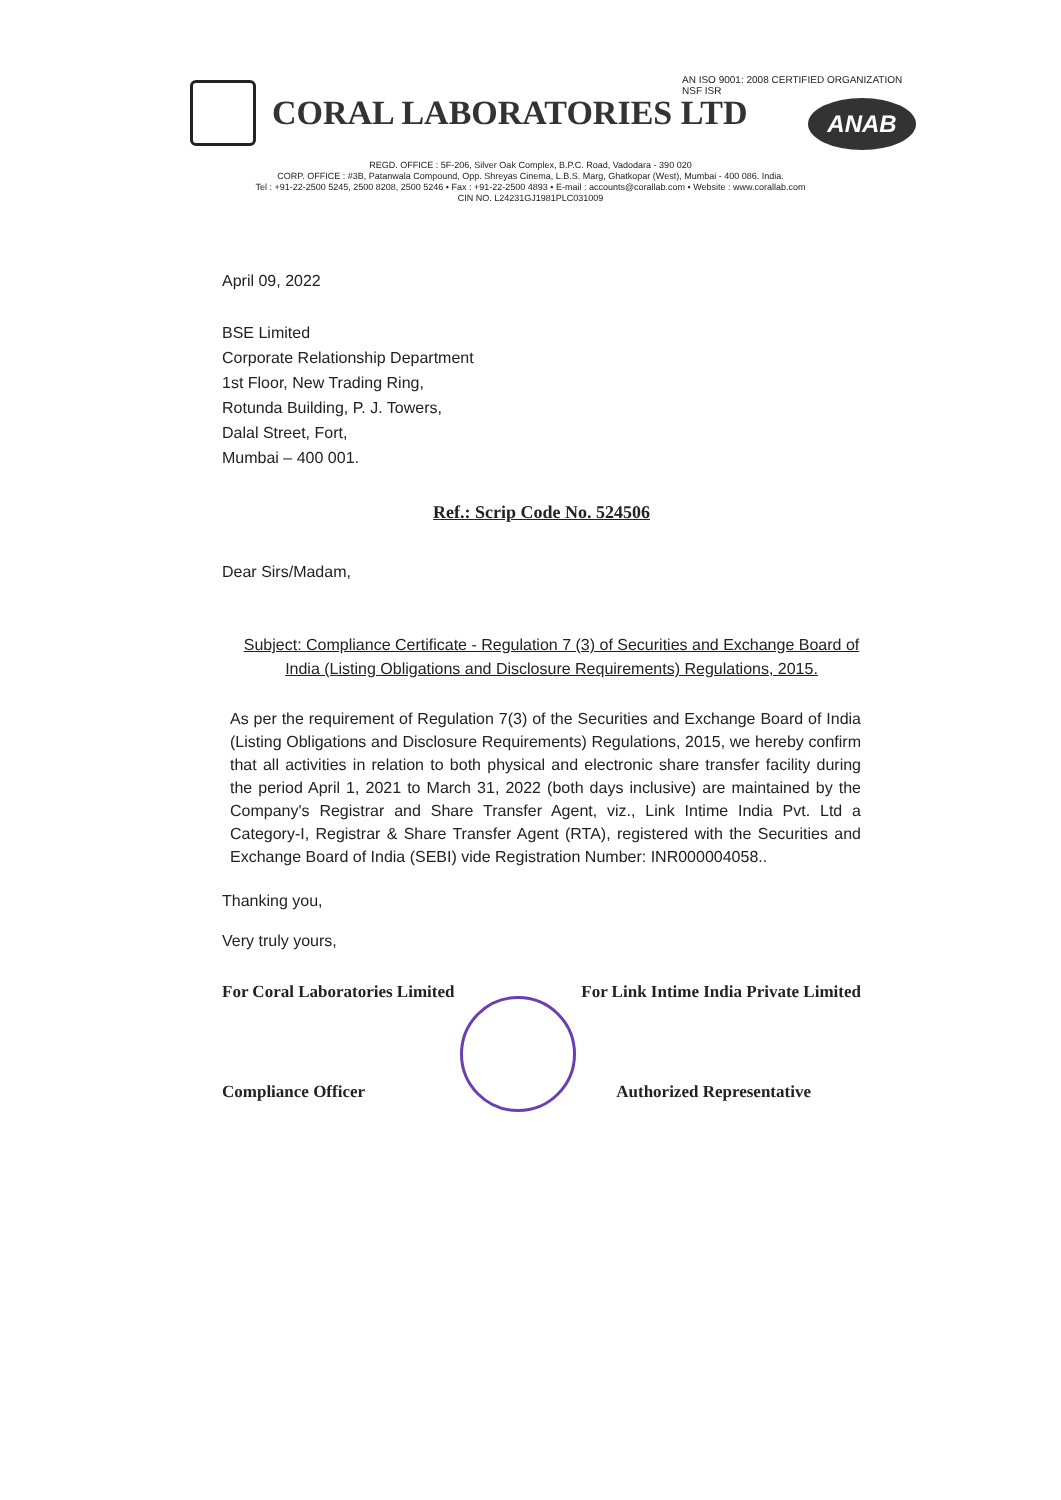AN ISO 9001: 2008 CERTIFIED ORGANIZATION
NSF ISR
ANAB
CORAL LABORATORIES LTD
REGD. OFFICE : 5F-206, Silver Oak Complex, B.P.C. Road, Vadodara - 390 020
CORP. OFFICE : #3B, Patanwala Compound, Opp. Shreyas Cinema, L.B.S. Marg, Ghatkopar (West), Mumbai - 400 086. India.
Tel : +91-22-2500 5245, 2500 8208, 2500 5246 • Fax : +91-22-2500 4893 • E-mail : accounts@corallab.com • Website : www.corallab.com
CIN NO. L24231GJ1981PLC031009
April 09, 2022
BSE Limited
Corporate Relationship Department
1st Floor, New Trading Ring,
Rotunda Building, P. J. Towers,
Dalal Street, Fort,
Mumbai – 400 001.
Ref.: Scrip Code No. 524506
Dear Sirs/Madam,
Subject: Compliance Certificate - Regulation 7 (3) of Securities and Exchange Board of India (Listing Obligations and Disclosure Requirements) Regulations, 2015.
As per the requirement of Regulation 7(3) of the Securities and Exchange Board of India (Listing Obligations and Disclosure Requirements) Regulations, 2015, we hereby confirm that all activities in relation to both physical and electronic share transfer facility during the period April 1, 2021 to March 31, 2022 (both days inclusive) are maintained by the Company's Registrar and Share Transfer Agent, viz., Link Intime India Pvt. Ltd a Category-I, Registrar & Share Transfer Agent (RTA), registered with the Securities and Exchange Board of India (SEBI) vide Registration Number: INR000004058..
Thanking you,
Very truly yours,
For Coral Laboratories Limited
Compliance Officer
For Link Intime India Private Limited
Authorized Representative